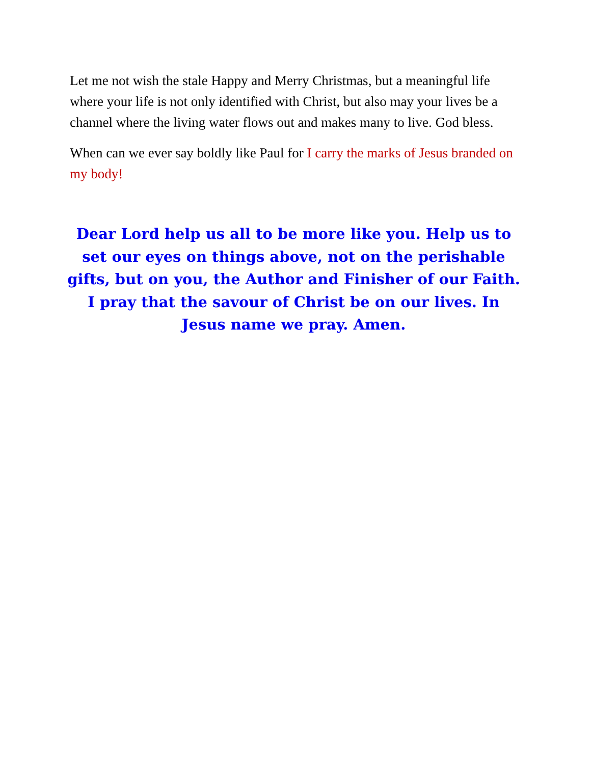Let me not wish the stale Happy and Merry Christmas, but a meaningful life where your life is not only identified with Christ, but also may your lives be a channel where the living water flows out and makes many to live. God bless.
When can we ever say boldly like Paul for I carry the marks of Jesus branded on my body!
Dear Lord help us all to be more like you. Help us to set our eyes on things above, not on the perishable gifts, but on you, the Author and Finisher of our Faith. I pray that the savour of Christ be on our lives. In Jesus name we pray. Amen.